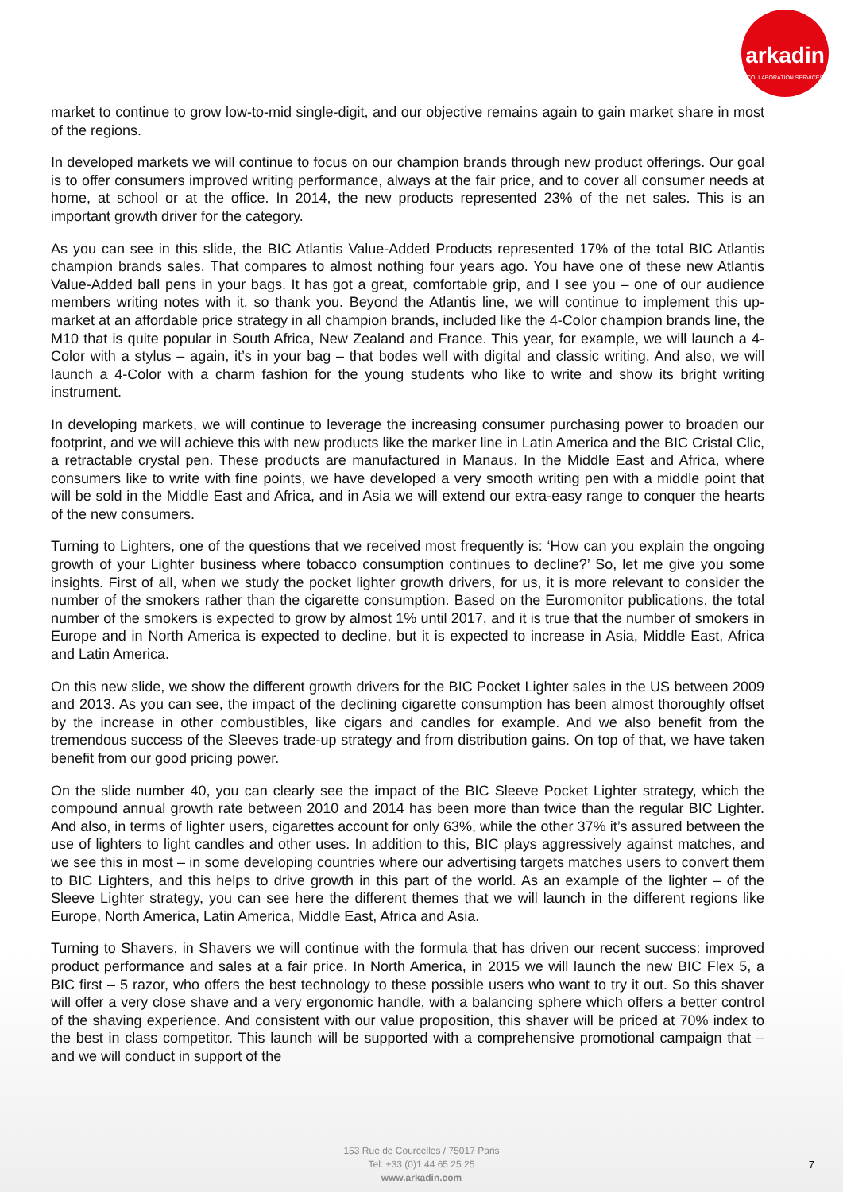arkadin
COLLABORATION SERVICES
market to continue to grow low-to-mid single-digit, and our objective remains again to gain market share in most of the regions.
In developed markets we will continue to focus on our champion brands through new product offerings. Our goal is to offer consumers improved writing performance, always at the fair price, and to cover all consumer needs at home, at school or at the office. In 2014, the new products represented 23% of the net sales. This is an important growth driver for the category.
As you can see in this slide, the BIC Atlantis Value-Added Products represented 17% of the total BIC Atlantis champion brands sales. That compares to almost nothing four years ago. You have one of these new Atlantis Value-Added ball pens in your bags. It has got a great, comfortable grip, and I see you – one of our audience members writing notes with it, so thank you. Beyond the Atlantis line, we will continue to implement this up-market at an affordable price strategy in all champion brands, included like the 4-Color champion brands line, the M10 that is quite popular in South Africa, New Zealand and France. This year, for example, we will launch a 4-Color with a stylus – again, it’s in your bag – that bodes well with digital and classic writing. And also, we will launch a 4-Color with a charm fashion for the young students who like to write and show its bright writing instrument.
In developing markets, we will continue to leverage the increasing consumer purchasing power to broaden our footprint, and we will achieve this with new products like the marker line in Latin America and the BIC Cristal Clic, a retractable crystal pen. These products are manufactured in Manaus. In the Middle East and Africa, where consumers like to write with fine points, we have developed a very smooth writing pen with a middle point that will be sold in the Middle East and Africa, and in Asia we will extend our extra-easy range to conquer the hearts of the new consumers.
Turning to Lighters, one of the questions that we received most frequently is: ‘How can you explain the ongoing growth of your Lighter business where tobacco consumption continues to decline?’ So, let me give you some insights. First of all, when we study the pocket lighter growth drivers, for us, it is more relevant to consider the number of the smokers rather than the cigarette consumption. Based on the Euromonitor publications, the total number of the smokers is expected to grow by almost 1% until 2017, and it is true that the number of smokers in Europe and in North America is expected to decline, but it is expected to increase in Asia, Middle East, Africa and Latin America.
On this new slide, we show the different growth drivers for the BIC Pocket Lighter sales in the US between 2009 and 2013. As you can see, the impact of the declining cigarette consumption has been almost thoroughly offset by the increase in other combustibles, like cigars and candles for example. And we also benefit from the tremendous success of the Sleeves trade-up strategy and from distribution gains. On top of that, we have taken benefit from our good pricing power.
On the slide number 40, you can clearly see the impact of the BIC Sleeve Pocket Lighter strategy, which the compound annual growth rate between 2010 and 2014 has been more than twice than the regular BIC Lighter. And also, in terms of lighter users, cigarettes account for only 63%, while the other 37% it’s assured between the use of lighters to light candles and other uses. In addition to this, BIC plays aggressively against matches, and we see this in most – in some developing countries where our advertising targets matches users to convert them to BIC Lighters, and this helps to drive growth in this part of the world. As an example of the lighter – of the Sleeve Lighter strategy, you can see here the different themes that we will launch in the different regions like Europe, North America, Latin America, Middle East, Africa and Asia.
Turning to Shavers, in Shavers we will continue with the formula that has driven our recent success: improved product performance and sales at a fair price. In North America, in 2015 we will launch the new BIC Flex 5, a BIC first – 5 razor, who offers the best technology to these possible users who want to try it out. So this shaver will offer a very close shave and a very ergonomic handle, with a balancing sphere which offers a better control of the shaving experience. And consistent with our value proposition, this shaver will be priced at 70% index to the best in class competitor. This launch will be supported with a comprehensive promotional campaign that – and we will conduct in support of the
153 Rue de Courcelles / 75017 Paris
Tel: +33 (0)1 44 65 25 25
www.arkadin.com
7